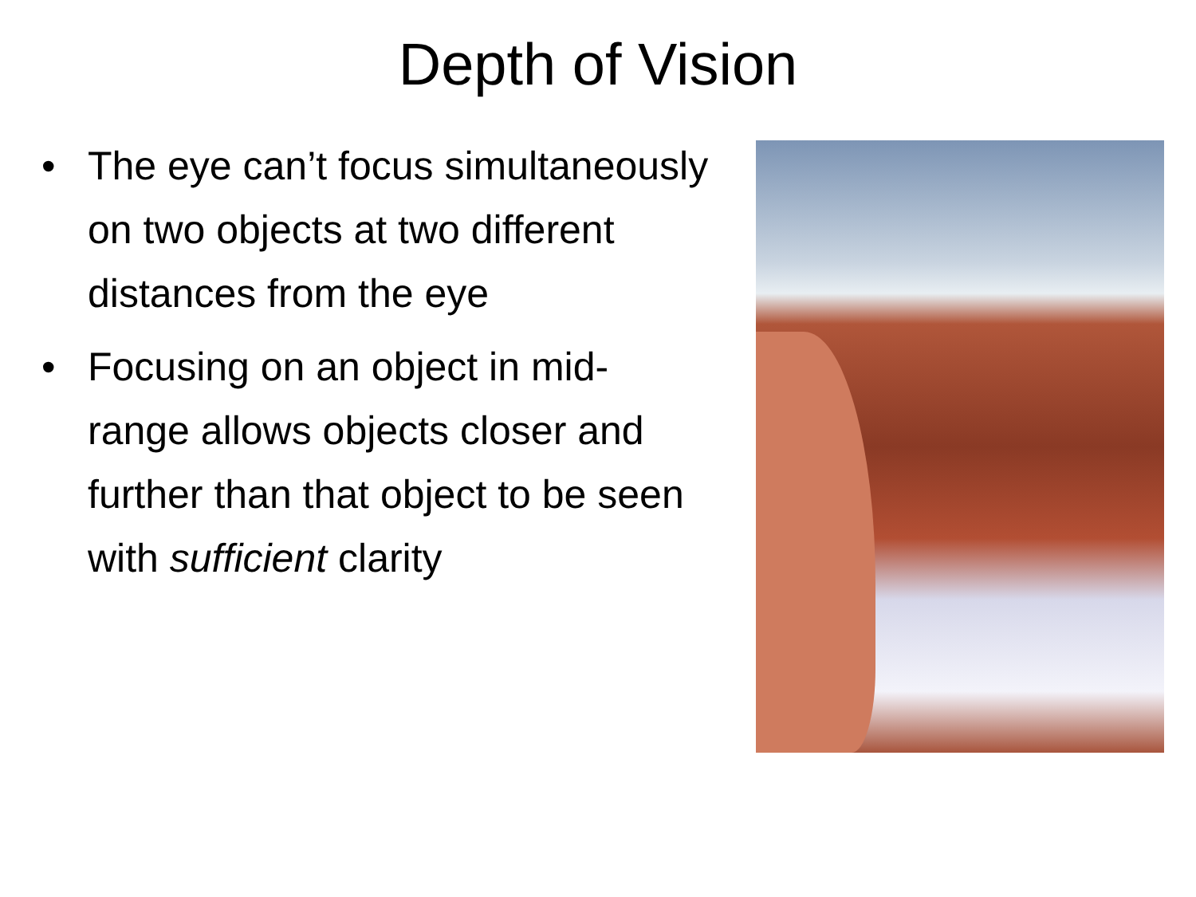Depth of Vision
• The eye can’t focus simultaneously on two objects at two different distances from the eye
• Focusing on an object in mid-range allows objects closer and further than that object to be seen with sufficient clarity